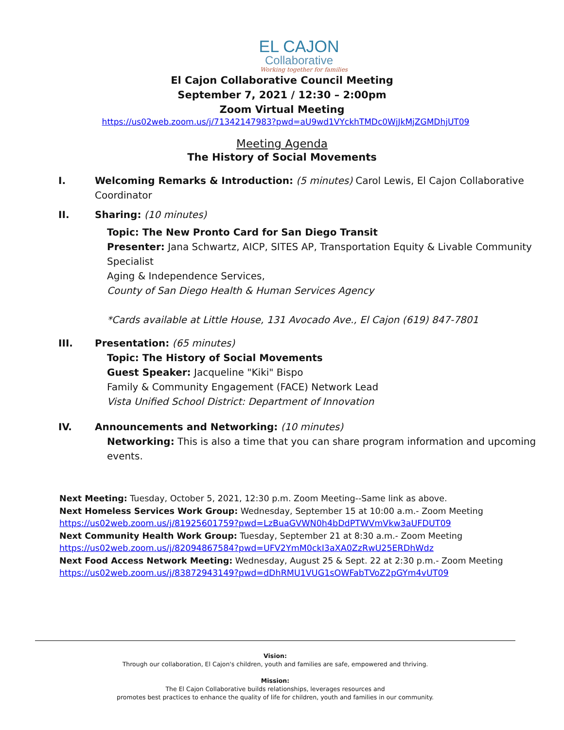EL CAJON
Collaborative
Working together for families
El Cajon Collaborative Council Meeting
September 7, 2021 / 12:30 – 2:00pm
Zoom Virtual Meeting
https://us02web.zoom.us/j/71342147983?pwd=aU9wd1VYckhTMDc0WjJkMjZGMDhjUT09
Meeting Agenda
The History of Social Movements
I. Welcoming Remarks & Introduction: (5 minutes) Carol Lewis, El Cajon Collaborative Coordinator
II. Sharing: (10 minutes)
Topic: The New Pronto Card for San Diego Transit
Presenter: Jana Schwartz, AICP, SITES AP, Transportation Equity & Livable Community Specialist
Aging & Independence Services,
County of San Diego Health & Human Services Agency
*Cards available at Little House, 131 Avocado Ave., El Cajon (619) 847-7801
III. Presentation: (65 minutes)
Topic: The History of Social Movements
Guest Speaker: Jacqueline "Kiki" Bispo
Family & Community Engagement (FACE) Network Lead
Vista Unified School District: Department of Innovation
IV. Announcements and Networking: (10 minutes)
Networking: This is also a time that you can share program information and upcoming events.
Next Meeting: Tuesday, October 5, 2021, 12:30 p.m. Zoom Meeting--Same link as above.
Next Homeless Services Work Group: Wednesday, September 15 at 10:00 a.m.- Zoom Meeting
https://us02web.zoom.us/j/81925601759?pwd=LzBuaGVWN0h4bDdPTWVmVkw3aUFDUT09
Next Community Health Work Group: Tuesday, September 21 at 8:30 a.m.- Zoom Meeting
https://us02web.zoom.us/j/82094867584?pwd=UFV2YmM0ckI3aXA0ZzRwU25ERDhWdz
Next Food Access Network Meeting: Wednesday, August 25 & Sept. 22 at 2:30 p.m.- Zoom Meeting
https://us02web.zoom.us/j/83872943149?pwd=dDhRMU1VUG1sOWFabTVoZ2pGYm4vUT09
Vision:
Through our collaboration, El Cajon's children, youth and families are safe, empowered and thriving.
Mission:
The El Cajon Collaborative builds relationships, leverages resources and
promotes best practices to enhance the quality of life for children, youth and families in our community.